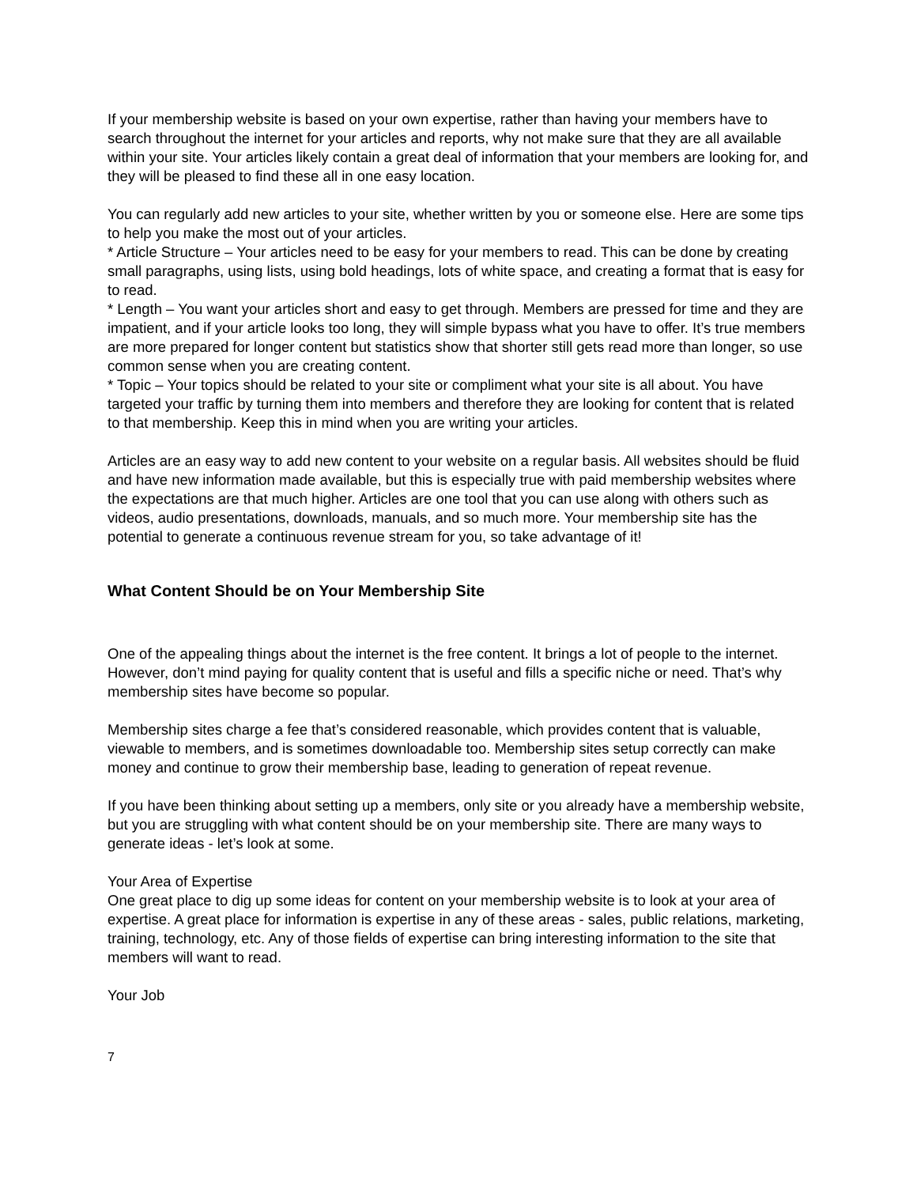If your membership website is based on your own expertise, rather than having your members have to search throughout the internet for your articles and reports, why not make sure that they are all available within your site. Your articles likely contain a great deal of information that your members are looking for, and they will be pleased to find these all in one easy location.
You can regularly add new articles to your site, whether written by you or someone else. Here are some tips to help you make the most out of your articles.
* Article Structure – Your articles need to be easy for your members to read. This can be done by creating small paragraphs, using lists, using bold headings, lots of white space, and creating a format that is easy for to read.
* Length – You want your articles short and easy to get through. Members are pressed for time and they are impatient, and if your article looks too long, they will simple bypass what you have to offer. It’s true members are more prepared for longer content but statistics show that shorter still gets read more than longer, so use common sense when you are creating content.
* Topic – Your topics should be related to your site or compliment what your site is all about. You have targeted your traffic by turning them into members and therefore they are looking for content that is related to that membership. Keep this in mind when you are writing your articles.
Articles are an easy way to add new content to your website on a regular basis. All websites should be fluid and have new information made available, but this is especially true with paid membership websites where the expectations are that much higher. Articles are one tool that you can use along with others such as videos, audio presentations, downloads, manuals, and so much more. Your membership site has the potential to generate a continuous revenue stream for you, so take advantage of it!
What Content Should be on Your Membership Site
One of the appealing things about the internet is the free content. It brings a lot of people to the internet. However, don’t mind paying for quality content that is useful and fills a specific niche or need. That’s why membership sites have become so popular.
Membership sites charge a fee that’s considered reasonable, which provides content that is valuable, viewable to members, and is sometimes downloadable too. Membership sites setup correctly can make money and continue to grow their membership base, leading to generation of repeat revenue.
If you have been thinking about setting up a members, only site or you already have a membership website, but you are struggling with what content should be on your membership site. There are many ways to generate ideas - let’s look at some.
Your Area of Expertise
One great place to dig up some ideas for content on your membership website is to look at your area of expertise. A great place for information is expertise in any of these areas - sales, public relations, marketing, training, technology, etc. Any of those fields of expertise can bring interesting information to the site that members will want to read.
Your Job
7